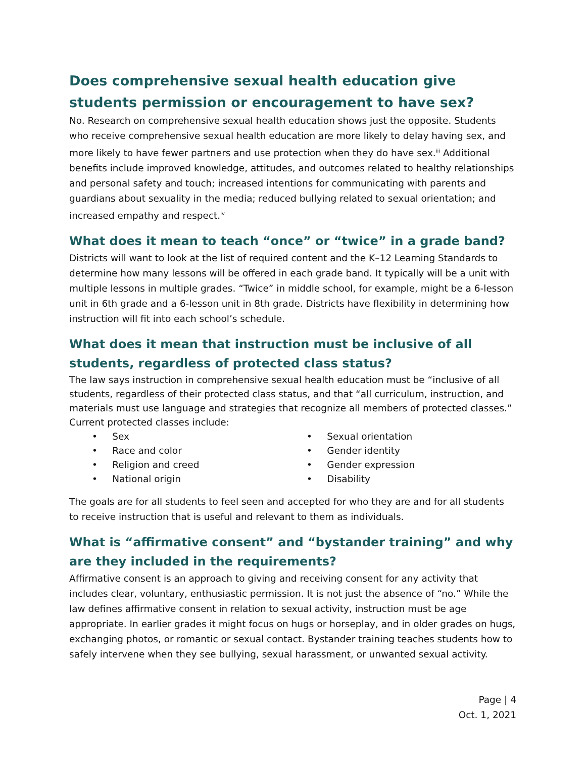Does comprehensive sexual health education give students permission or encouragement to have sex?
No. Research on comprehensive sexual health education shows just the opposite. Students who receive comprehensive sexual health education are more likely to delay having sex, and more likely to have fewer partners and use protection when they do have sex.<sup>iii</sup> Additional benefits include improved knowledge, attitudes, and outcomes related to healthy relationships and personal safety and touch; increased intentions for communicating with parents and guardians about sexuality in the media; reduced bullying related to sexual orientation; and increased empathy and respect.<sup>iv</sup>
What does it mean to teach “once” or “twice” in a grade band?
Districts will want to look at the list of required content and the K–12 Learning Standards to determine how many lessons will be offered in each grade band. It typically will be a unit with multiple lessons in multiple grades. “Twice” in middle school, for example, might be a 6-lesson unit in 6th grade and a 6-lesson unit in 8th grade. Districts have flexibility in determining how instruction will fit into each school’s schedule.
What does it mean that instruction must be inclusive of all students, regardless of protected class status?
The law says instruction in comprehensive sexual health education must be “inclusive of all students, regardless of their protected class status, and that “all curriculum, instruction, and materials must use language and strategies that recognize all members of protected classes.” Current protected classes include:
• Sex
• Race and color
• Religion and creed
• National origin
• Sexual orientation
• Gender identity
• Gender expression
• Disability
The goals are for all students to feel seen and accepted for who they are and for all students to receive instruction that is useful and relevant to them as individuals.
What is “affirmative consent” and “bystander training” and why are they included in the requirements?
Affirmative consent is an approach to giving and receiving consent for any activity that includes clear, voluntary, enthusiastic permission. It is not just the absence of “no.” While the law defines affirmative consent in relation to sexual activity, instruction must be age appropriate. In earlier grades it might focus on hugs or horseplay, and in older grades on hugs, exchanging photos, or romantic or sexual contact. Bystander training teaches students how to safely intervene when they see bullying, sexual harassment, or unwanted sexual activity.
Page | 4
Oct. 1, 2021